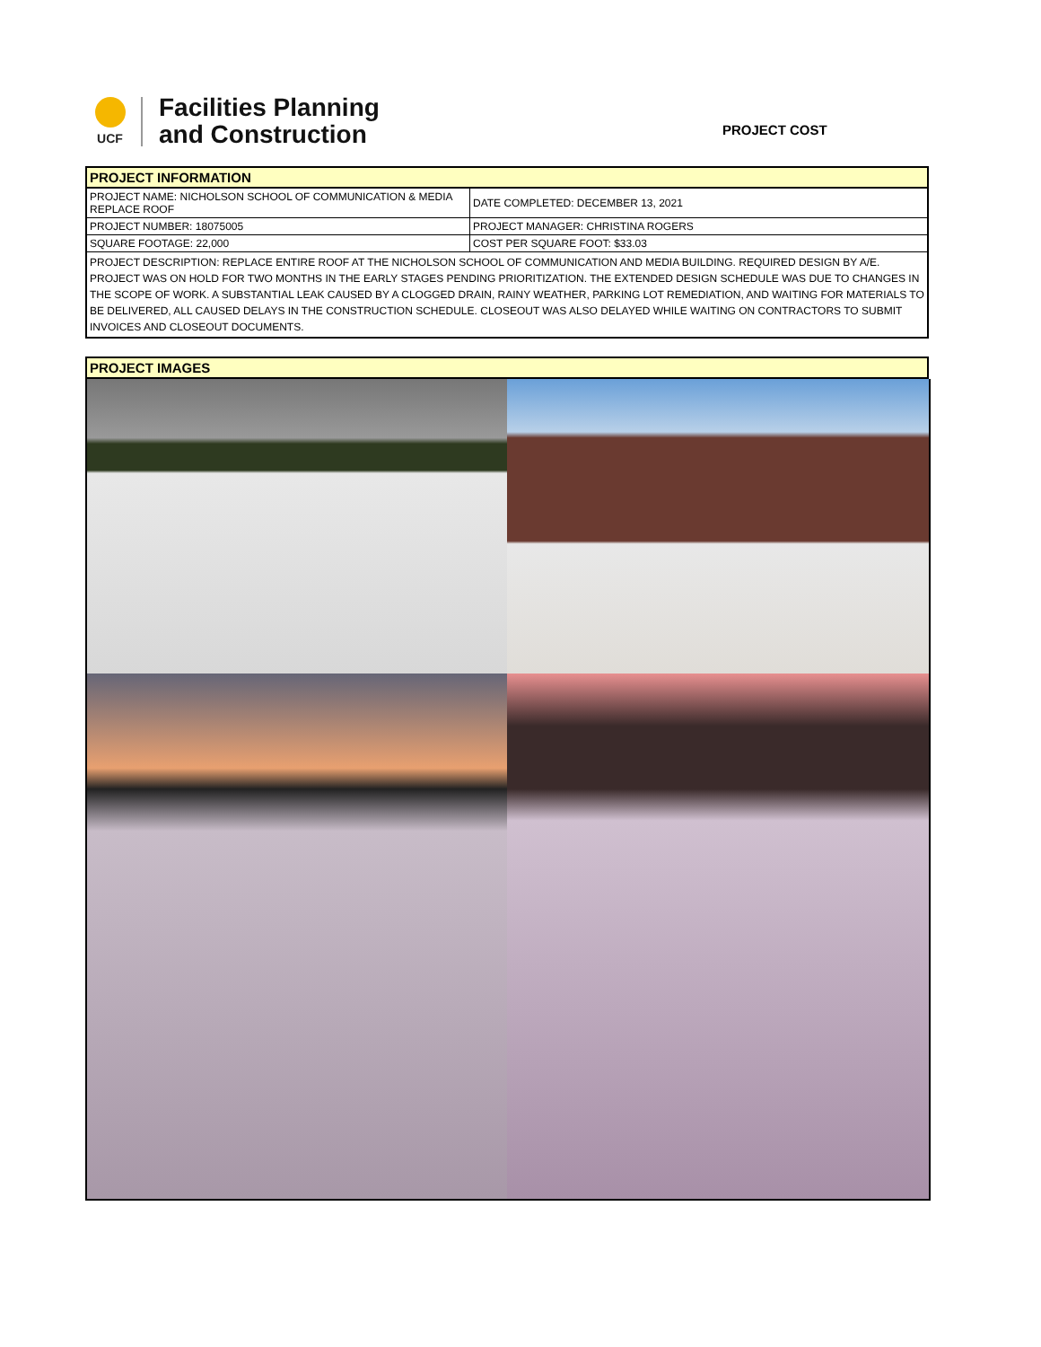UCF
Facilities Planning
and Construction
PROJECT COST
| PROJECT INFORMATION | |
| PROJECT NAME: NICHOLSON SCHOOL OF COMMUNICATION & MEDIA REPLACE ROOF | DATE COMPLETED: DECEMBER 13, 2021 |
| PROJECT NUMBER: 18075005 | PROJECT MANAGER: CHRISTINA ROGERS |
| SQUARE FOOTAGE: 22,000 | COST PER SQUARE FOOT: $33.03 |
| PROJECT DESCRIPTION: REPLACE ENTIRE ROOF AT THE NICHOLSON SCHOOL OF COMMUNICATION AND MEDIA BUILDING. REQUIRED DESIGN BY A/E. PROJECT WAS ON HOLD FOR TWO MONTHS IN THE EARLY STAGES PENDING PRIORITIZATION. THE EXTENDED DESIGN SCHEDULE WAS DUE TO CHANGES IN THE SCOPE OF WORK. A SUBSTANTIAL LEAK CAUSED BY A CLOGGED DRAIN, RAINY WEATHER, PARKING LOT REMEDIATION, AND WAITING FOR MATERIALS TO BE DELIVERED, ALL CAUSED DELAYS IN THE CONSTRUCTION SCHEDULE. CLOSEOUT WAS ALSO DELAYED WHILE WAITING ON CONTRACTORS TO SUBMIT INVOICES AND CLOSEOUT DOCUMENTS. | |
| PROJECT IMAGES |